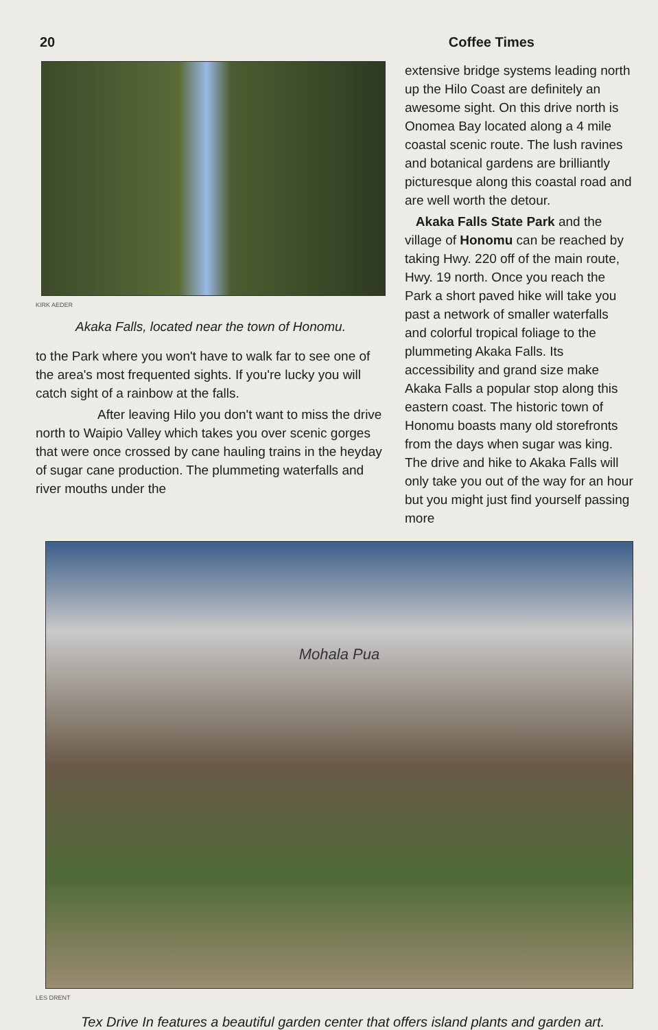20 Coffee Times
KIRK AEDER
Akaka Falls, located near the town of Honomu.
to the Park where you won't have to walk far to see one of the area's most frequented sights. If you're lucky you will catch sight of a rainbow at the falls.
After leaving Hilo you don't want to miss the drive north to Waipio Valley which takes you over scenic gorges that were once crossed by cane hauling trains in the heyday of sugar cane production. The plummeting waterfalls and river mouths under the
extensive bridge systems leading north up the Hilo Coast are definitely an awesome sight. On this drive north is Onomea Bay located along a 4 mile coastal scenic route. The lush ravines and botanical gardens are brilliantly picturesque along this coastal road and are well worth the detour.
Akaka Falls State Park and the village of Honomu can be reached by taking Hwy. 220 off of the main route, Hwy. 19 north. Once you reach the Park a short paved hike will take you past a network of smaller waterfalls and colorful tropical foliage to the plummeting Akaka Falls. Its accessibility and grand size make Akaka Falls a popular stop along this eastern coast. The historic town of Honomu boasts many old storefronts from the days when sugar was king. The drive and hike to Akaka Falls will only take you out of the way for an hour but you might just find yourself passing more
Mohala Pua
LES DRENT
Tex Drive In features a beautiful garden center that offers island plants and garden art.